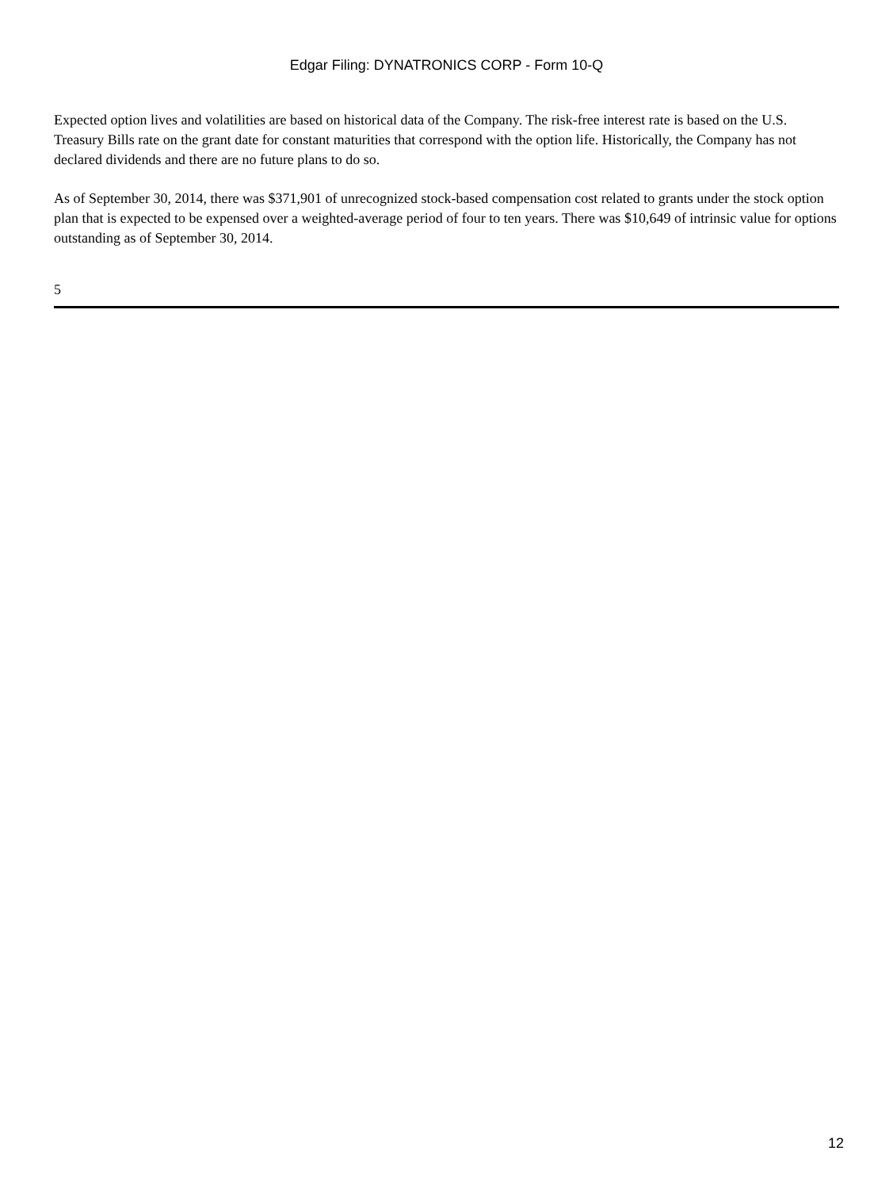Edgar Filing: DYNATRONICS CORP - Form 10-Q
Expected option lives and volatilities are based on historical data of the Company. The risk-free interest rate is based on the U.S. Treasury Bills rate on the grant date for constant maturities that correspond with the option life. Historically, the Company has not declared dividends and there are no future plans to do so.
As of September 30, 2014, there was $371,901 of unrecognized stock-based compensation cost related to grants under the stock option plan that is expected to be expensed over a weighted-average period of four to ten years. There was $10,649 of intrinsic value for options outstanding as of September 30, 2014.
5
12